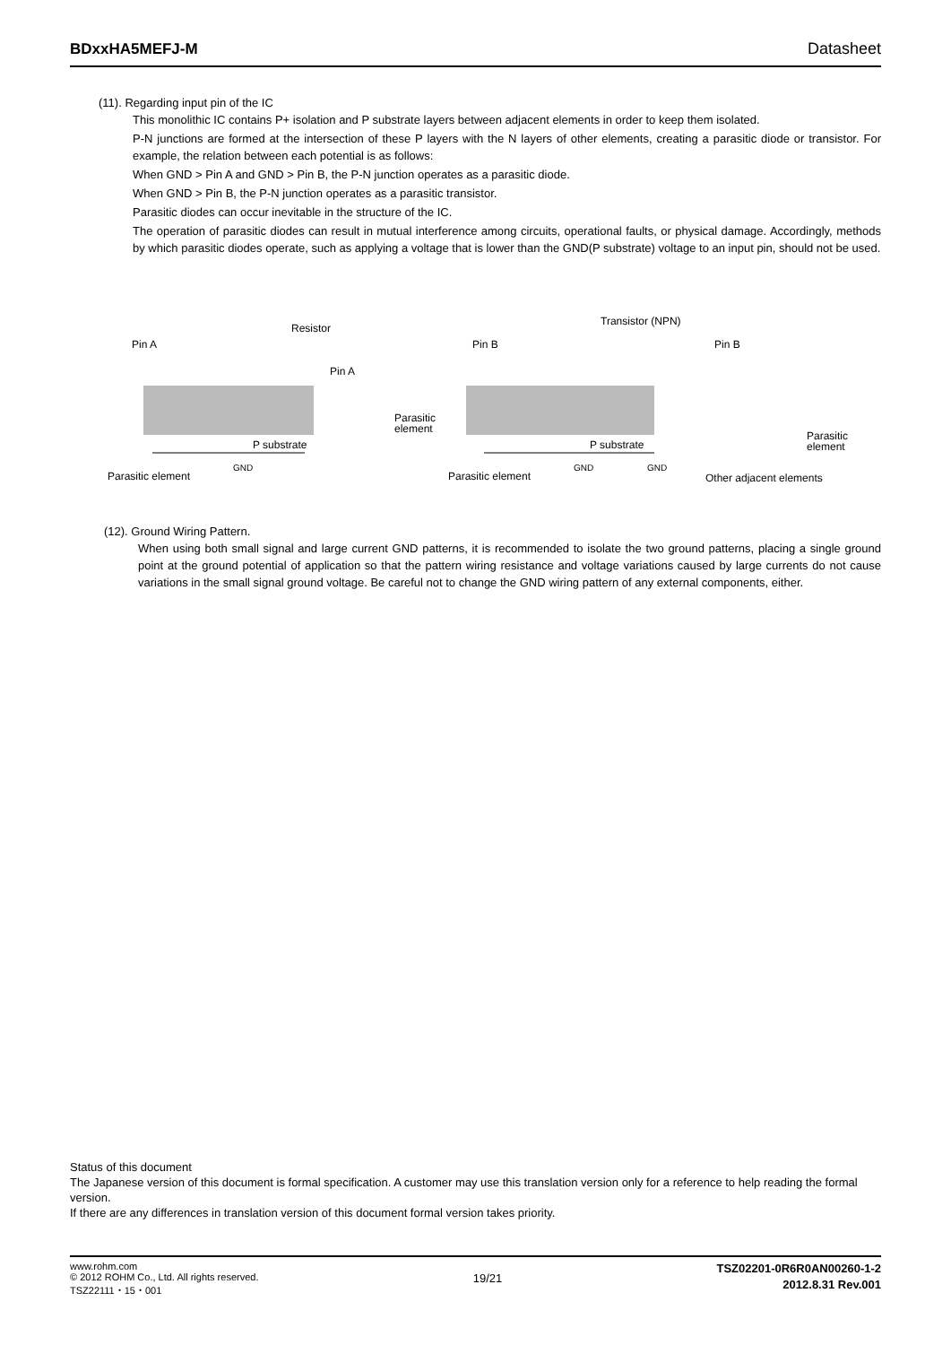BDxxHA5MEFJ-M Datasheet
(11). Regarding input pin of the IC
This monolithic IC contains P+ isolation and P substrate layers between adjacent elements in order to keep them isolated.
P-N junctions are formed at the intersection of these P layers with the N layers of other elements, creating a parasitic diode or transistor. For example, the relation between each potential is as follows:
When GND > Pin A and GND > Pin B, the P-N junction operates as a parasitic diode.
When GND > Pin B, the P-N junction operates as a parasitic transistor.
Parasitic diodes can occur inevitable in the structure of the IC.
The operation of parasitic diodes can result in mutual interference among circuits, operational faults, or physical damage. Accordingly, methods by which parasitic diodes operate, such as applying a voltage that is lower than the GND(P substrate) voltage to an input pin, should not be used.
Resistor
Pin A
Pin A
Parasitic
element
P substrate
Parasitic element
GND
Transistor (NPN)
Pin B
P substrate
Parasitic element
GND
GND
Pin B
Parasitic
element
Other adjacent elements
(12). Ground Wiring Pattern.
When using both small signal and large current GND patterns, it is recommended to isolate the two ground patterns, placing a single ground point at the ground potential of application so that the pattern wiring resistance and voltage variations caused by large currents do not cause variations in the small signal ground voltage. Be careful not to change the GND wiring pattern of any external components, either.
Status of this document
The Japanese version of this document is formal specification. A customer may use this translation version only for a reference to help reading the formal version.
If there are any differences in translation version of this document formal version takes priority.
www.rohm.com
© 2012 ROHM Co., Ltd. All rights reserved.
TSZ22111・15・001
19/21
TSZ02201-0R6R0AN00260-1-2
2012.8.31 Rev.001